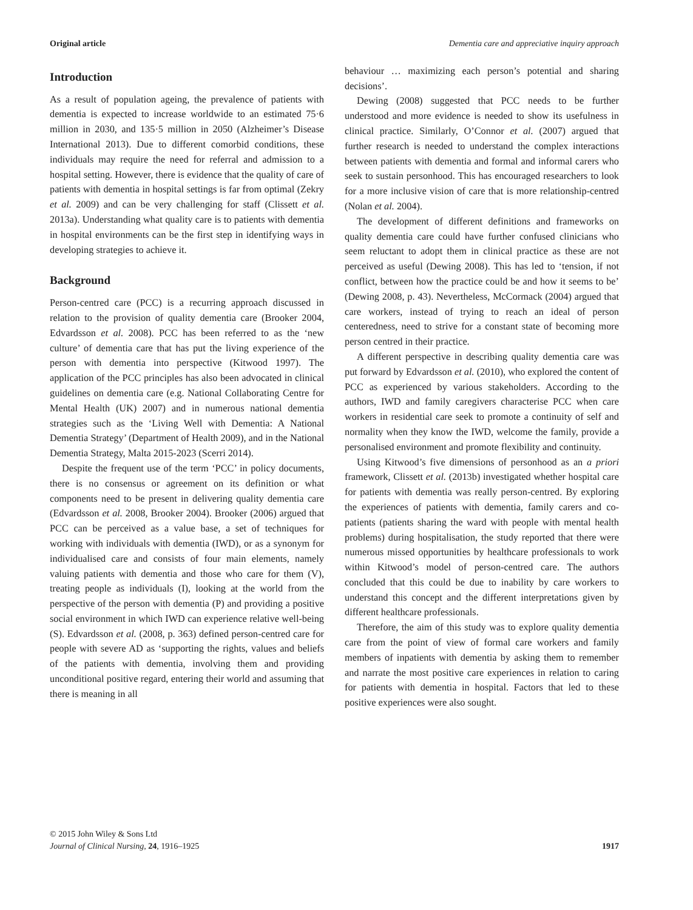Original article Dementia care and appreciative inquiry approach
Introduction
As a result of population ageing, the prevalence of patients with dementia is expected to increase worldwide to an estimated 75·6 million in 2030, and 135·5 million in 2050 (Alzheimer’s Disease International 2013). Due to different comorbid conditions, these individuals may require the need for referral and admission to a hospital setting. However, there is evidence that the quality of care of patients with dementia in hospital settings is far from optimal (Zekry et al. 2009) and can be very challenging for staff (Clissett et al. 2013a). Understanding what quality care is to patients with dementia in hospital environments can be the first step in identifying ways in developing strategies to achieve it.
Background
Person-centred care (PCC) is a recurring approach discussed in relation to the provision of quality dementia care (Brooker 2004, Edvardsson et al. 2008). PCC has been referred to as the ‘new culture’ of dementia care that has put the living experience of the person with dementia into perspective (Kitwood 1997). The application of the PCC principles has also been advocated in clinical guidelines on dementia care (e.g. National Collaborating Centre for Mental Health (UK) 2007) and in numerous national dementia strategies such as the ‘Living Well with Dementia: A National Dementia Strategy’ (Department of Health 2009), and in the National Dementia Strategy, Malta 2015-2023 (Scerri 2014).
Despite the frequent use of the term ‘PCC’ in policy documents, there is no consensus or agreement on its definition or what components need to be present in delivering quality dementia care (Edvardsson et al. 2008, Brooker 2004). Brooker (2006) argued that PCC can be perceived as a value base, a set of techniques for working with individuals with dementia (IWD), or as a synonym for individualised care and consists of four main elements, namely valuing patients with dementia and those who care for them (V), treating people as individuals (I), looking at the world from the perspective of the person with dementia (P) and providing a positive social environment in which IWD can experience relative well-being (S). Edvardsson et al. (2008, p. 363) defined person-centred care for people with severe AD as ‘supporting the rights, values and beliefs of the patients with dementia, involving them and providing unconditional positive regard, entering their world and assuming that there is meaning in all
behaviour … maximizing each person’s potential and sharing decisions’.
Dewing (2008) suggested that PCC needs to be further understood and more evidence is needed to show its usefulness in clinical practice. Similarly, O’Connor et al. (2007) argued that further research is needed to understand the complex interactions between patients with dementia and formal and informal carers who seek to sustain personhood. This has encouraged researchers to look for a more inclusive vision of care that is more relationship-centred (Nolan et al. 2004).
The development of different definitions and frameworks on quality dementia care could have further confused clinicians who seem reluctant to adopt them in clinical practice as these are not perceived as useful (Dewing 2008). This has led to ‘tension, if not conflict, between how the practice could be and how it seems to be’ (Dewing 2008, p. 43). Nevertheless, McCormack (2004) argued that care workers, instead of trying to reach an ideal of person centeredness, need to strive for a constant state of becoming more person centred in their practice.
A different perspective in describing quality dementia care was put forward by Edvardsson et al. (2010), who explored the content of PCC as experienced by various stakeholders. According to the authors, IWD and family caregivers characterise PCC when care workers in residential care seek to promote a continuity of self and normality when they know the IWD, welcome the family, provide a personalised environment and promote flexibility and continuity.
Using Kitwood’s five dimensions of personhood as an a priori framework, Clissett et al. (2013b) investigated whether hospital care for patients with dementia was really person-centred. By exploring the experiences of patients with dementia, family carers and co-patients (patients sharing the ward with people with mental health problems) during hospitalisation, the study reported that there were numerous missed opportunities by healthcare professionals to work within Kitwood’s model of person-centred care. The authors concluded that this could be due to inability by care workers to understand this concept and the different interpretations given by different healthcare professionals.
Therefore, the aim of this study was to explore quality dementia care from the point of view of formal care workers and family members of inpatients with dementia by asking them to remember and narrate the most positive care experiences in relation to caring for patients with dementia in hospital. Factors that led to these positive experiences were also sought.
© 2015 John Wiley & Sons Ltd
Journal of Clinical Nursing, 24, 1916–1925
1917